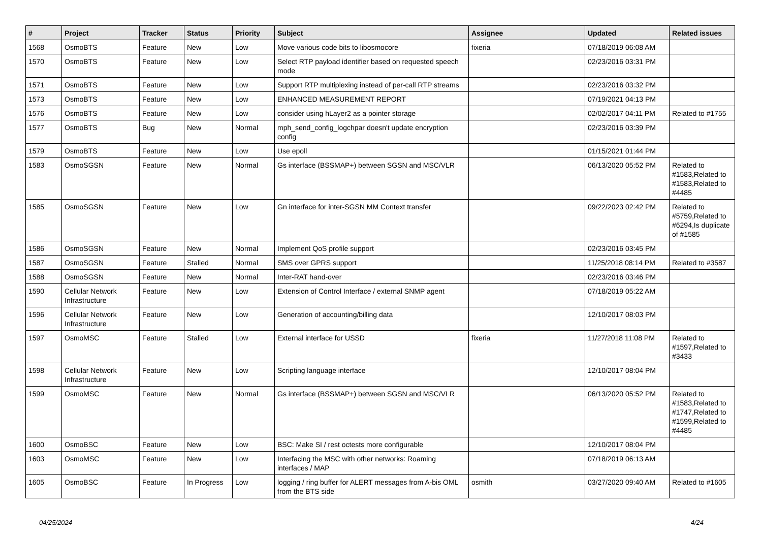| # | Project | Tracker | Status | Priority | Subject | Assignee | Updated | Related issues |
| --- | --- | --- | --- | --- | --- | --- | --- | --- |
| 1568 | OsmoBTS | Feature | New | Low | Move various code bits to libosmocore | fixeria | 07/18/2019 06:08 AM | |
| 1570 | OsmoBTS | Feature | New | Low | Select RTP payload identifier based on requested speech mode | | 02/23/2016 03:31 PM | |
| 1571 | OsmoBTS | Feature | New | Low | Support RTP multiplexing instead of per-call RTP streams | | 02/23/2016 03:32 PM | |
| 1573 | OsmoBTS | Feature | New | Low | ENHANCED MEASUREMENT REPORT | | 07/19/2021 04:13 PM | |
| 1576 | OsmoBTS | Feature | New | Low | consider using hLayer2 as a pointer storage | | 02/02/2017 04:11 PM | Related to #1755 |
| 1577 | OsmoBTS | Bug | New | Normal | mph_send_config_logchpar doesn't update encryption config | | 02/23/2016 03:39 PM | |
| 1579 | OsmoBTS | Feature | New | Low | Use epoll | | 01/15/2021 01:44 PM | |
| 1583 | OsmoSGSN | Feature | New | Normal | Gs interface (BSSMAP+) between SGSN and MSC/VLR | | 06/13/2020 05:52 PM | Related to #1583,Related to #1583,Related to #4485 |
| 1585 | OsmoSGSN | Feature | New | Low | Gn interface for inter-SGSN MM Context transfer | | 09/22/2023 02:42 PM | Related to #5759,Related to #6294,Is duplicate of #1585 |
| 1586 | OsmoSGSN | Feature | New | Normal | Implement QoS profile support | | 02/23/2016 03:45 PM | |
| 1587 | OsmoSGSN | Feature | Stalled | Normal | SMS over GPRS support | | 11/25/2018 08:14 PM | Related to #3587 |
| 1588 | OsmoSGSN | Feature | New | Normal | Inter-RAT hand-over | | 02/23/2016 03:46 PM | |
| 1590 | Cellular Network Infrastructure | Feature | New | Low | Extension of Control Interface / external SNMP agent | | 07/18/2019 05:22 AM | |
| 1596 | Cellular Network Infrastructure | Feature | New | Low | Generation of accounting/billing data | | 12/10/2017 08:03 PM | |
| 1597 | OsmoMSC | Feature | Stalled | Low | External interface for USSD | fixeria | 11/27/2018 11:08 PM | Related to #1597,Related to #3433 |
| 1598 | Cellular Network Infrastructure | Feature | New | Low | Scripting language interface | | 12/10/2017 08:04 PM | |
| 1599 | OsmoMSC | Feature | New | Normal | Gs interface (BSSMAP+) between SGSN and MSC/VLR | | 06/13/2020 05:52 PM | Related to #1583,Related to #1747,Related to #1599,Related to #4485 |
| 1600 | OsmoBSC | Feature | New | Low | BSC: Make SI / rest octests more configurable | | 12/10/2017 08:04 PM | |
| 1603 | OsmoMSC | Feature | New | Low | Interfacing the MSC with other networks: Roaming interfaces / MAP | | 07/18/2019 06:13 AM | |
| 1605 | OsmoBSC | Feature | In Progress | Low | logging / ring buffer for ALERT messages from A-bis OML from the BTS side | osmith | 03/27/2020 09:40 AM | Related to #1605 |
04/25/2024 4/24